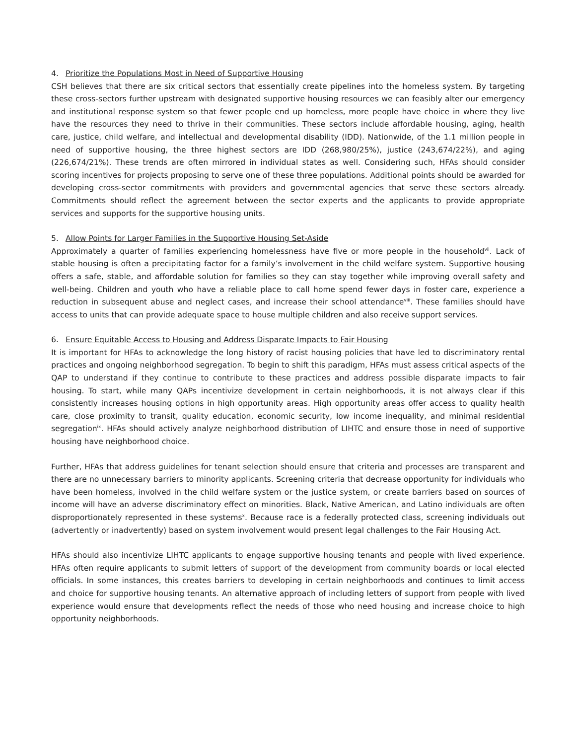4. Prioritize the Populations Most in Need of Supportive Housing
CSH believes that there are six critical sectors that essentially create pipelines into the homeless system. By targeting these cross-sectors further upstream with designated supportive housing resources we can feasibly alter our emergency and institutional response system so that fewer people end up homeless, more people have choice in where they live have the resources they need to thrive in their communities. These sectors include affordable housing, aging, health care, justice, child welfare, and intellectual and developmental disability (IDD). Nationwide, of the 1.1 million people in need of supportive housing, the three highest sectors are IDD (268,980/25%), justice (243,674/22%), and aging (226,674/21%). These trends are often mirrored in individual states as well. Considering such, HFAs should consider scoring incentives for projects proposing to serve one of these three populations. Additional points should be awarded for developing cross-sector commitments with providers and governmental agencies that serve these sectors already. Commitments should reflect the agreement between the sector experts and the applicants to provide appropriate services and supports for the supportive housing units.
5. Allow Points for Larger Families in the Supportive Housing Set-Aside
Approximately a quarter of families experiencing homelessness have five or more people in the household<sup>vii</sup>. Lack of stable housing is often a precipitating factor for a family’s involvement in the child welfare system. Supportive housing offers a safe, stable, and affordable solution for families so they can stay together while improving overall safety and well-being. Children and youth who have a reliable place to call home spend fewer days in foster care, experience a reduction in subsequent abuse and neglect cases, and increase their school attendance<sup>viii</sup>. These families should have access to units that can provide adequate space to house multiple children and also receive support services.
6. Ensure Equitable Access to Housing and Address Disparate Impacts to Fair Housing
It is important for HFAs to acknowledge the long history of racist housing policies that have led to discriminatory rental practices and ongoing neighborhood segregation. To begin to shift this paradigm, HFAs must assess critical aspects of the QAP to understand if they continue to contribute to these practices and address possible disparate impacts to fair housing. To start, while many QAPs incentivize development in certain neighborhoods, it is not always clear if this consistently increases housing options in high opportunity areas. High opportunity areas offer access to quality health care, close proximity to transit, quality education, economic security, low income inequality, and minimal residential segregation<sup>ix</sup>. HFAs should actively analyze neighborhood distribution of LIHTC and ensure those in need of supportive housing have neighborhood choice.
Further, HFAs that address guidelines for tenant selection should ensure that criteria and processes are transparent and there are no unnecessary barriers to minority applicants. Screening criteria that decrease opportunity for individuals who have been homeless, involved in the child welfare system or the justice system, or create barriers based on sources of income will have an adverse discriminatory effect on minorities. Black, Native American, and Latino individuals are often disproportionately represented in these systems<sup>x</sup>. Because race is a federally protected class, screening individuals out (advertently or inadvertently) based on system involvement would present legal challenges to the Fair Housing Act.
HFAs should also incentivize LIHTC applicants to engage supportive housing tenants and people with lived experience. HFAs often require applicants to submit letters of support of the development from community boards or local elected officials. In some instances, this creates barriers to developing in certain neighborhoods and continues to limit access and choice for supportive housing tenants. An alternative approach of including letters of support from people with lived experience would ensure that developments reflect the needs of those who need housing and increase choice to high opportunity neighborhoods.